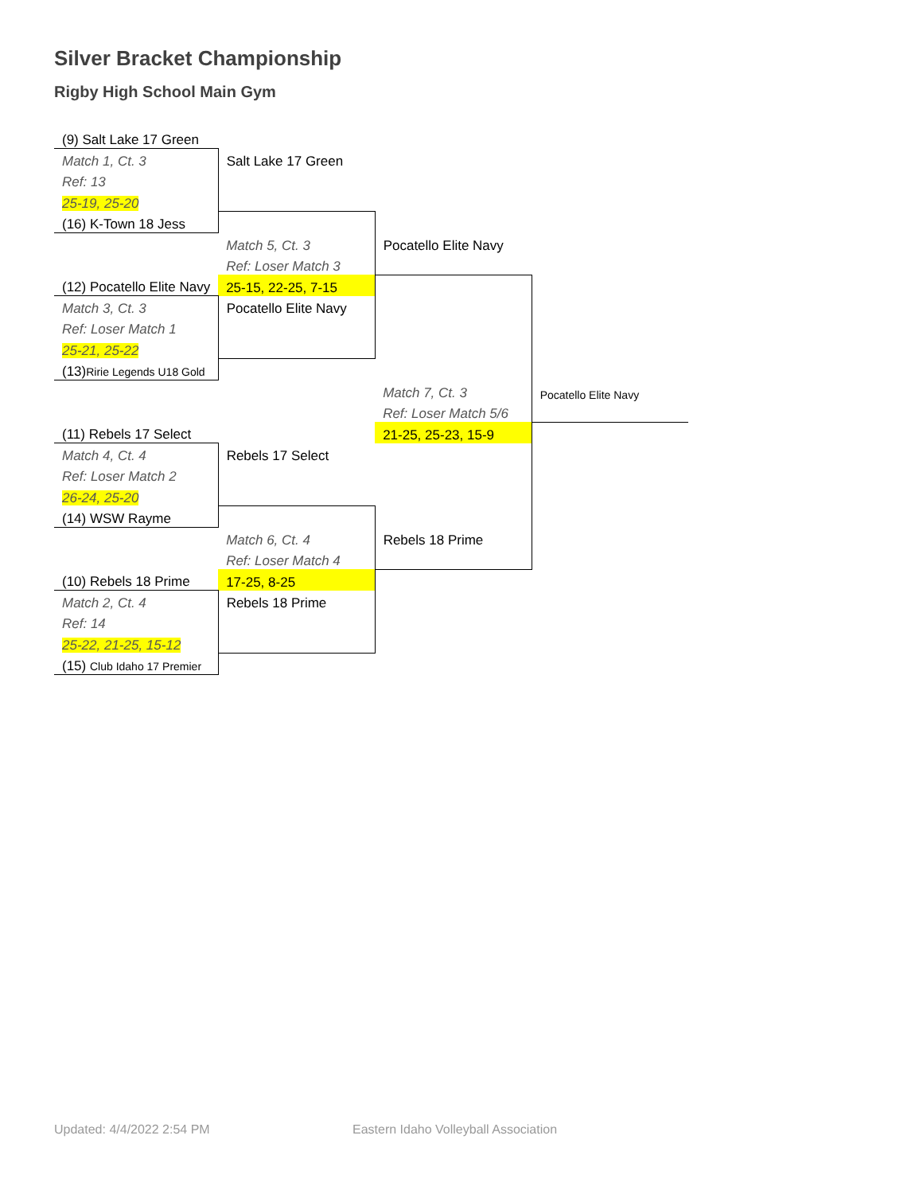Silver Bracket Championship
Rigby High School Main Gym
| (9) Salt Lake 17 Green | | | |
| Match 1, Ct. 3 | Salt Lake 17 Green | | |
| Ref: 13 | | | |
| 25-19, 25-20 | | | |
| (16) K-Town 18 Jess | | | |
| | Match 5, Ct. 3 | Pocatello Elite Navy | |
| | Ref: Loser Match 3 | | |
| (12) Pocatello Elite Navy | 25-15, 22-25, 7-15 | | |
| Match 3, Ct. 3 | Pocatello Elite Navy | | |
| Ref: Loser Match 1 | | | |
| 25-21, 25-22 | | | |
| (13) Ririe Legends U18 Gold | | | |
| | | Match 7, Ct. 3 | Pocatello Elite Navy |
| | | Ref: Loser Match 5/6 | |
| (11) Rebels 17 Select | | 21-25, 25-23, 15-9 | |
| Match 4, Ct. 4 | Rebels 17 Select | | |
| Ref: Loser Match 2 | | | |
| 26-24, 25-20 | | | |
| (14) WSW Rayme | | | |
| | Match 6, Ct. 4 | Rebels 18 Prime | |
| | Ref: Loser Match 4 | | |
| (10) Rebels 18 Prime | 17-25, 8-25 | | |
| Match 2, Ct. 4 | Rebels 18 Prime | | |
| Ref: 14 | | | |
| 25-22, 21-25, 15-12 | | | |
| (15) Club Idaho 17 Premier | | | |
Updated: 4/4/2022 2:54 PM
Eastern Idaho Volleyball Association